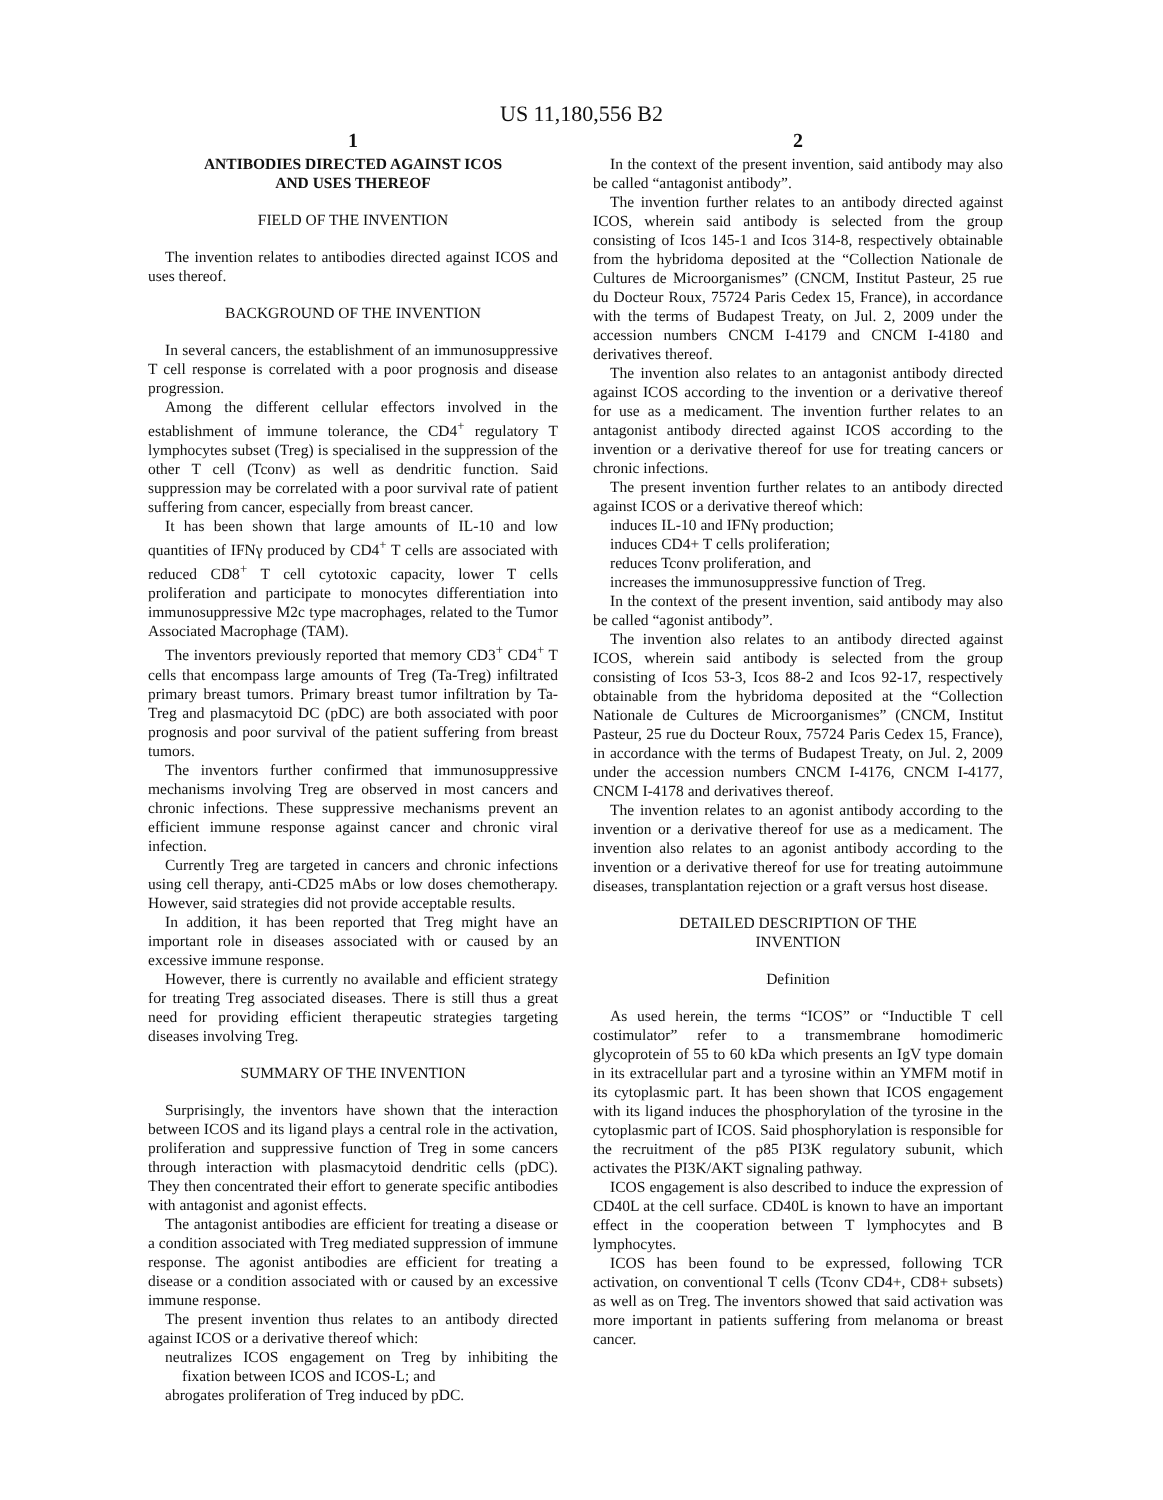US 11,180,556 B2
1
ANTIBODIES DIRECTED AGAINST ICOS
AND USES THEREOF
FIELD OF THE INVENTION
The invention relates to antibodies directed against ICOS and uses thereof.
BACKGROUND OF THE INVENTION
In several cancers, the establishment of an immunosuppressive T cell response is correlated with a poor prognosis and disease progression.
Among the different cellular effectors involved in the establishment of immune tolerance, the CD4<sup>+</sup> regulatory T lymphocytes subset (Treg) is specialised in the suppression of the other T cell (Tconv) as well as dendritic function. Said suppression may be correlated with a poor survival rate of patient suffering from cancer, especially from breast cancer.
It has been shown that large amounts of IL-10 and low quantities of IFNγ produced by CD4<sup>+</sup> T cells are associated with reduced CD8<sup>+</sup> T cell cytotoxic capacity, lower T cells proliferation and participate to monocytes differentiation into immunosuppressive M2c type macrophages, related to the Tumor Associated Macrophage (TAM).
The inventors previously reported that memory CD3<sup>+</sup> CD4<sup>+</sup> T cells that encompass large amounts of Treg (Ta-Treg) infiltrated primary breast tumors. Primary breast tumor infiltration by Ta-Treg and plasmacytoid DC (pDC) are both associated with poor prognosis and poor survival of the patient suffering from breast tumors.
The inventors further confirmed that immunosuppressive mechanisms involving Treg are observed in most cancers and chronic infections. These suppressive mechanisms prevent an efficient immune response against cancer and chronic viral infection.
Currently Treg are targeted in cancers and chronic infections using cell therapy, anti-CD25 mAbs or low doses chemotherapy. However, said strategies did not provide acceptable results.
In addition, it has been reported that Treg might have an important role in diseases associated with or caused by an excessive immune response.
However, there is currently no available and efficient strategy for treating Treg associated diseases. There is still thus a great need for providing efficient therapeutic strategies targeting diseases involving Treg.
SUMMARY OF THE INVENTION
Surprisingly, the inventors have shown that the interaction between ICOS and its ligand plays a central role in the activation, proliferation and suppressive function of Treg in some cancers through interaction with plasmacytoid dendritic cells (pDC). They then concentrated their effort to generate specific antibodies with antagonist and agonist effects.
The antagonist antibodies are efficient for treating a disease or a condition associated with Treg mediated suppression of immune response. The agonist antibodies are efficient for treating a disease or a condition associated with or caused by an excessive immune response.
The present invention thus relates to an antibody directed against ICOS or a derivative thereof which:
neutralizes ICOS engagement on Treg by inhibiting the fixation between ICOS and ICOS-L; and
abrogates proliferation of Treg induced by pDC.
2
In the context of the present invention, said antibody may also be called “antagonist antibody”.
The invention further relates to an antibody directed against ICOS, wherein said antibody is selected from the group consisting of Icos 145-1 and Icos 314-8, respectively obtainable from the hybridoma deposited at the “Collection Nationale de Cultures de Microorganismes” (CNCM, Institut Pasteur, 25 rue du Docteur Roux, 75724 Paris Cedex 15, France), in accordance with the terms of Budapest Treaty, on Jul. 2, 2009 under the accession numbers CNCM I-4179 and CNCM I-4180 and derivatives thereof.
The invention also relates to an antagonist antibody directed against ICOS according to the invention or a derivative thereof for use as a medicament. The invention further relates to an antagonist antibody directed against ICOS according to the invention or a derivative thereof for use for treating cancers or chronic infections.
The present invention further relates to an antibody directed against ICOS or a derivative thereof which:
induces IL-10 and IFNγ production;
induces CD4+ T cells proliferation;
reduces Tconv proliferation, and
increases the immunosuppressive function of Treg.
In the context of the present invention, said antibody may also be called “agonist antibody”.
The invention also relates to an antibody directed against ICOS, wherein said antibody is selected from the group consisting of Icos 53-3, Icos 88-2 and Icos 92-17, respectively obtainable from the hybridoma deposited at the “Collection Nationale de Cultures de Microorganismes” (CNCM, Institut Pasteur, 25 rue du Docteur Roux, 75724 Paris Cedex 15, France), in accordance with the terms of Budapest Treaty, on Jul. 2, 2009 under the accession numbers CNCM I-4176, CNCM I-4177, CNCM I-4178 and derivatives thereof.
The invention relates to an agonist antibody according to the invention or a derivative thereof for use as a medicament. The invention also relates to an agonist antibody according to the invention or a derivative thereof for use for treating autoimmune diseases, transplantation rejection or a graft versus host disease.
DETAILED DESCRIPTION OF THE
INVENTION
Definition
As used herein, the terms “ICOS” or “Inductible T cell costimulator” refer to a transmembrane homodimeric glycoprotein of 55 to 60 kDa which presents an IgV type domain in its extracellular part and a tyrosine within an YMFM motif in its cytoplasmic part. It has been shown that ICOS engagement with its ligand induces the phosphorylation of the tyrosine in the cytoplasmic part of ICOS. Said phosphorylation is responsible for the recruitment of the p85 PI3K regulatory subunit, which activates the PI3K/AKT signaling pathway.
ICOS engagement is also described to induce the expression of CD40L at the cell surface. CD40L is known to have an important effect in the cooperation between T lymphocytes and B lymphocytes.
ICOS has been found to be expressed, following TCR activation, on conventional T cells (Tconv CD4+, CD8+ subsets) as well as on Treg. The inventors showed that said activation was more important in patients suffering from melanoma or breast cancer.